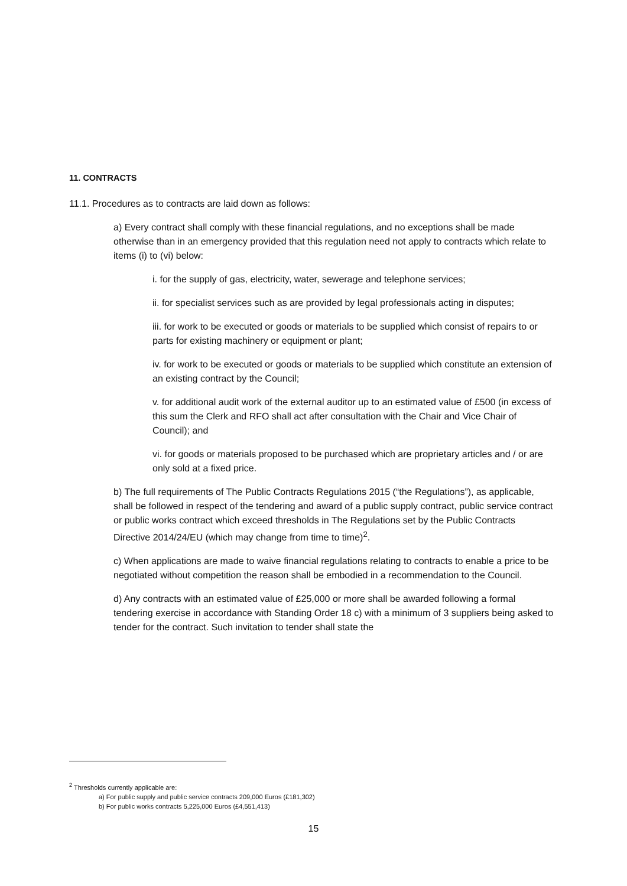11. CONTRACTS
11.1. Procedures as to contracts are laid down as follows:
a) Every contract shall comply with these financial regulations, and no exceptions shall be made otherwise than in an emergency provided that this regulation need not apply to contracts which relate to items (i) to (vi) below:
i. for the supply of gas, electricity, water, sewerage and telephone services;
ii. for specialist services such as are provided by legal professionals acting in disputes;
iii. for work to be executed or goods or materials to be supplied which consist of repairs to or parts for existing machinery or equipment or plant;
iv. for work to be executed or goods or materials to be supplied which constitute an extension of an existing contract by the Council;
v. for additional audit work of the external auditor up to an estimated value of £500 (in excess of this sum the Clerk and RFO shall act after consultation with the Chair and Vice Chair of Council); and
vi. for goods or materials proposed to be purchased which are proprietary articles and / or are only sold at a fixed price.
b) The full requirements of The Public Contracts Regulations 2015 (“the Regulations”), as applicable, shall be followed in respect of the tendering and award of a public supply contract, public service contract or public works contract which exceed thresholds in The Regulations set by the Public Contracts Directive 2014/24/EU (which may change from time to time)<sup>2</sup>.
c) When applications are made to waive financial regulations relating to contracts to enable a price to be negotiated without competition the reason shall be embodied in a recommendation to the Council.
d) Any contracts with an estimated value of £25,000 or more shall be awarded following a formal tendering exercise in accordance with Standing Order 18 c) with a minimum of 3 suppliers being asked to tender for the contract. Such invitation to tender shall state the
<sup>2</sup> Thresholds currently applicable are:
a) For public supply and public service contracts 209,000 Euros (£181,302)
b) For public works contracts 5,225,000 Euros (£4,551,413)
15